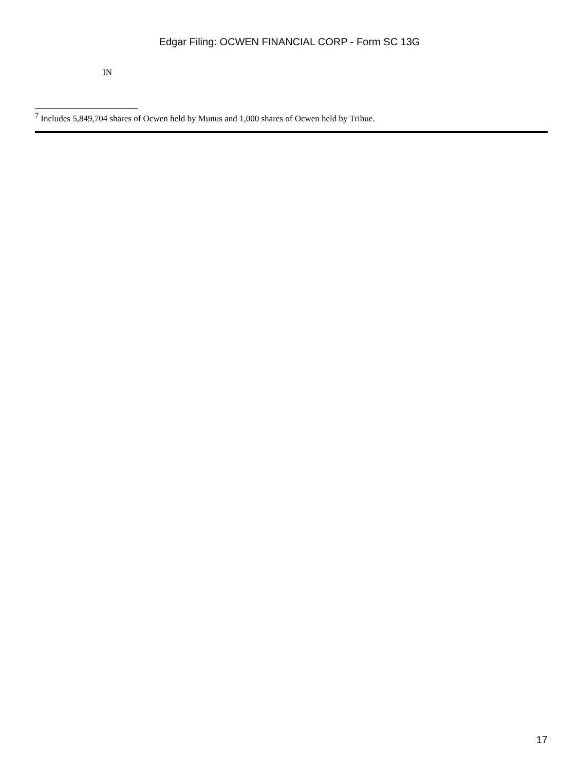Edgar Filing: OCWEN FINANCIAL CORP - Form SC 13G
IN
<sup>7</sup> Includes 5,849,704 shares of Ocwen held by Munus and 1,000 shares of Ocwen held by Tribue.
17